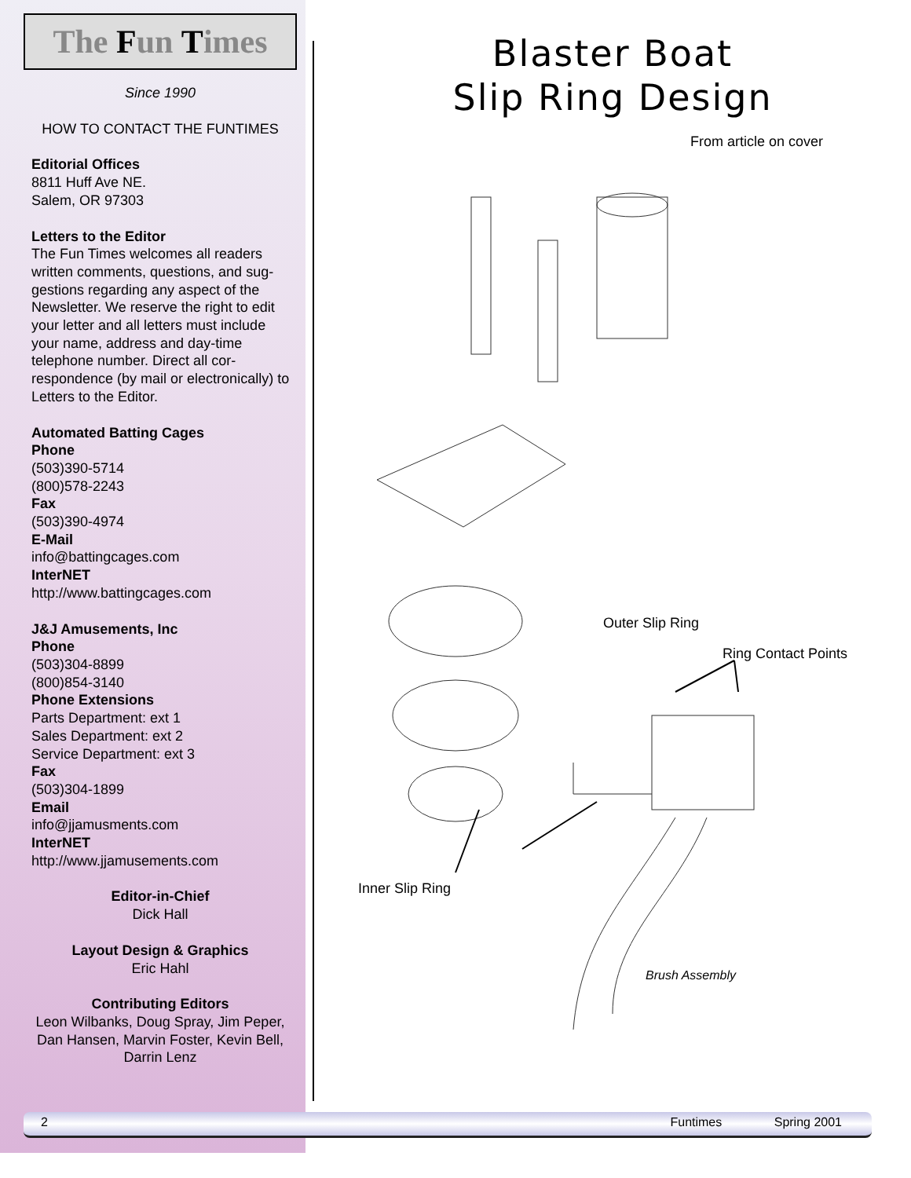The Fun Times
Since 1990
HOW TO CONTACT THE FUNTIMES
Editorial Offices
8811 Huff Ave NE.
Salem, OR 97303
Letters to the Editor
The Fun Times welcomes all readers written comments, questions, and sug-gestions regarding any aspect of the Newsletter. We reserve the right to edit your letter and all letters must include your name, address and day-time telephone number. Direct all cor-respondence (by mail or electronically) to Letters to the Editor.
Automated Batting Cages
Phone
(503)390-5714
(800)578-2243
Fax
(503)390-4974
E-Mail
info@battingcages.com
InterNET
http://www.battingcages.com
J&J Amusements, Inc
Phone
(503)304-8899
(800)854-3140
Phone Extensions
Parts Department: ext 1
Sales Department: ext 2
Service Department: ext 3
Fax
(503)304-1899
Email
info@jjamusments.com
InterNET
http://www.jjamusements.com
Editor-in-Chief
Dick Hall
Layout Design & Graphics
Eric Hahl
Contributing Editors
Leon Wilbanks, Doug Spray, Jim Peper, Dan Hansen, Marvin Foster, Kevin Bell, Darrin Lenz
Blaster Boat
Slip Ring Design
From article on cover
Outer Slip Ring
Ring Contact Points
Inner Slip Ring
Brush Assembly
2 Funtimes Spring 2001